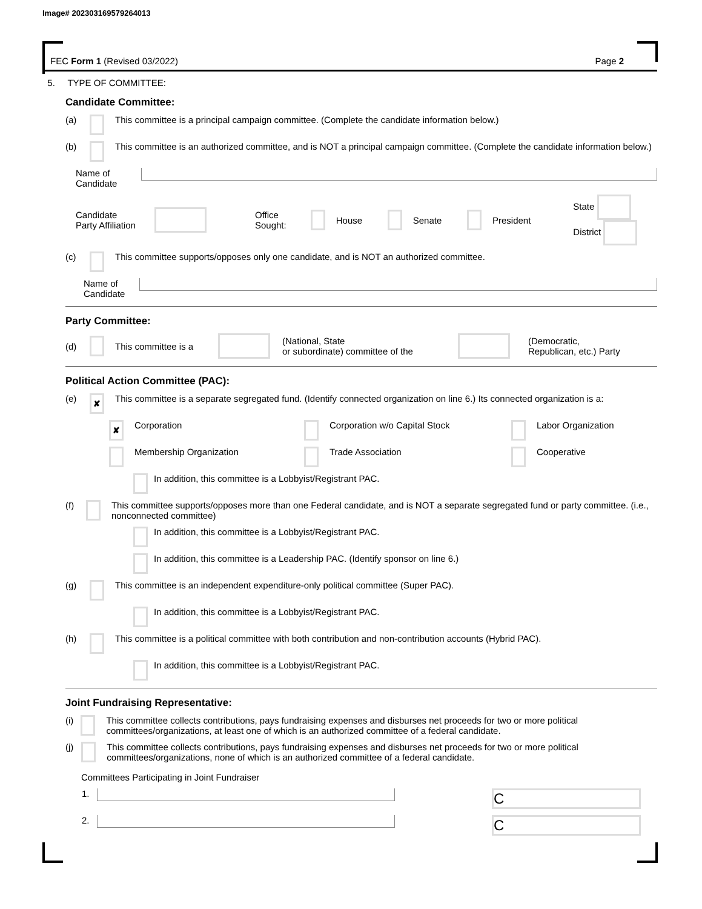Image# 202303169579264013
FEC Form 1 (Revised 03/2022) Page 2
5. TYPE OF COMMITTEE:
Candidate Committee:
(a) This committee is a principal campaign committee. (Complete the candidate information below.)
(b) This committee is an authorized committee, and is NOT a principal campaign committee. (Complete the candidate information below.)
Name of
Candidate
Candidate
Party Affiliation Office
Sought: House Senate President State
District
(c) This committee supports/opposes only one candidate, and is NOT an authorized committee.
Name of
Candidate
Party Committee:
(d) This committee is a (National, State
or subordinate) committee of the (Democratic,
Republican, etc.) Party
Political Action Committee (PAC):
(e) ✘ This committee is a separate segregated fund. (Identify connected organization on line 6.) Its connected organization is a:
✘ Corporation Corporation w/o Capital Stock Labor Organization
Membership Organization Trade Association Cooperative
In addition, this committee is a Lobbyist/Registrant PAC.
(f) This committee supports/opposes more than one Federal candidate, and is NOT a separate segregated fund or party committee. (i.e., nonconnected committee)
In addition, this committee is a Lobbyist/Registrant PAC.
In addition, this committee is a Leadership PAC. (Identify sponsor on line 6.)
(g) This committee is an independent expenditure-only political committee (Super PAC).
In addition, this committee is a Lobbyist/Registrant PAC.
(h) This committee is a political committee with both contribution and non-contribution accounts (Hybrid PAC).
In addition, this committee is a Lobbyist/Registrant PAC.
Joint Fundraising Representative:
(i) This committee collects contributions, pays fundraising expenses and disburses net proceeds for two or more political committees/organizations, at least one of which is an authorized committee of a federal candidate.
(j) This committee collects contributions, pays fundraising expenses and disburses net proceeds for two or more political committees/organizations, none of which is an authorized committee of a federal candidate.
Committees Participating in Joint Fundraiser
1. C
2. C